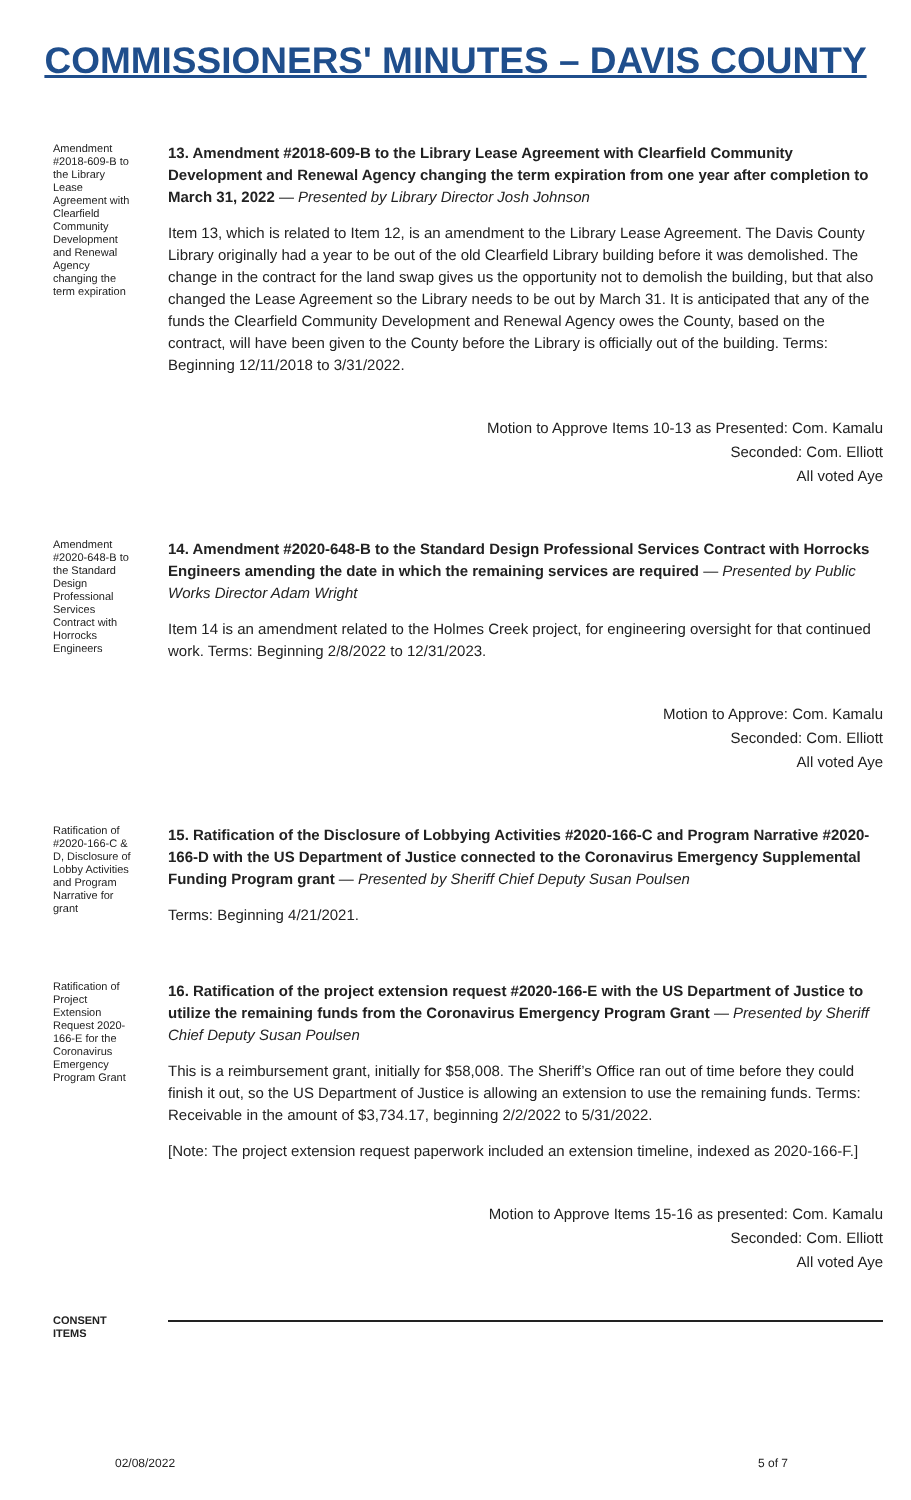COMMISSIONERS' MINUTES – DAVIS COUNTY
Amendment #2018-609-B to the Library Lease Agreement with Clearfield Community Development and Renewal Agency changing the term expiration
13. Amendment #2018-609-B to the Library Lease Agreement with Clearfield Community Development and Renewal Agency changing the term expiration from one year after completion to March 31, 2022 — Presented by Library Director Josh Johnson
Item 13, which is related to Item 12, is an amendment to the Library Lease Agreement. The Davis County Library originally had a year to be out of the old Clearfield Library building before it was demolished. The change in the contract for the land swap gives us the opportunity not to demolish the building, but that also changed the Lease Agreement so the Library needs to be out by March 31. It is anticipated that any of the funds the Clearfield Community Development and Renewal Agency owes the County, based on the contract, will have been given to the County before the Library is officially out of the building. Terms: Beginning 12/11/2018 to 3/31/2022.
Motion to Approve Items 10-13 as Presented: Com. Kamalu
Seconded: Com. Elliott
All voted Aye
Amendment #2020-648-B to the Standard Design Professional Services Contract with Horrocks Engineers
14. Amendment #2020-648-B to the Standard Design Professional Services Contract with Horrocks Engineers amending the date in which the remaining services are required — Presented by Public Works Director Adam Wright
Item 14 is an amendment related to the Holmes Creek project, for engineering oversight for that continued work. Terms: Beginning 2/8/2022 to 12/31/2023.
Motion to Approve: Com. Kamalu
Seconded: Com. Elliott
All voted Aye
Ratification of #2020-166-C & D, Disclosure of Lobby Activities and Program Narrative for grant
15. Ratification of the Disclosure of Lobbying Activities #2020-166-C and Program Narrative #2020-166-D with the US Department of Justice connected to the Coronavirus Emergency Supplemental Funding Program grant — Presented by Sheriff Chief Deputy Susan Poulsen
Terms: Beginning 4/21/2021.
Ratification of Project Extension Request 2020-166-E for the Coronavirus Emergency Program Grant
16. Ratification of the project extension request #2020-166-E with the US Department of Justice to utilize the remaining funds from the Coronavirus Emergency Program Grant — Presented by Sheriff Chief Deputy Susan Poulsen
This is a reimbursement grant, initially for $58,008. The Sheriff’s Office ran out of time before they could finish it out, so the US Department of Justice is allowing an extension to use the remaining funds. Terms: Receivable in the amount of $3,734.17, beginning 2/2/2022 to 5/31/2022.
[Note: The project extension request paperwork included an extension timeline, indexed as 2020-166-F.]
Motion to Approve Items 15-16 as presented: Com. Kamalu
Seconded: Com. Elliott
All voted Aye
CONSENT ITEMS
02/08/2022 5 of 7